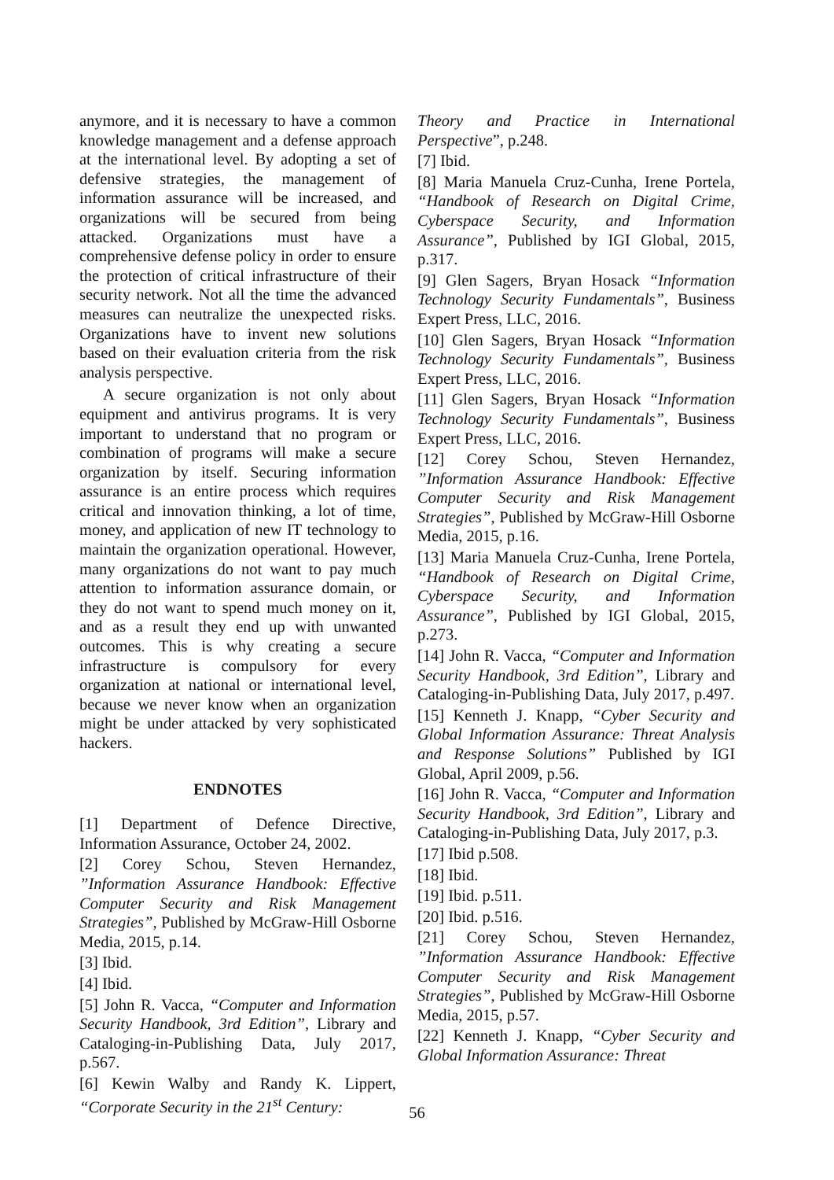anymore, and it is necessary to have a common knowledge management and a defense approach at the international level. By adopting a set of defensive strategies, the management of information assurance will be increased, and organizations will be secured from being attacked. Organizations must have a comprehensive defense policy in order to ensure the protection of critical infrastructure of their security network. Not all the time the advanced measures can neutralize the unexpected risks. Organizations have to invent new solutions based on their evaluation criteria from the risk analysis perspective.
A secure organization is not only about equipment and antivirus programs. It is very important to understand that no program or combination of programs will make a secure organization by itself. Securing information assurance is an entire process which requires critical and innovation thinking, a lot of time, money, and application of new IT technology to maintain the organization operational. However, many organizations do not want to pay much attention to information assurance domain, or they do not want to spend much money on it, and as a result they end up with unwanted outcomes. This is why creating a secure infrastructure is compulsory for every organization at national or international level, because we never know when an organization might be under attacked by very sophisticated hackers.
ENDNOTES
[1] Department of Defence Directive, Information Assurance, October 24, 2002.
[2] Corey Schou, Steven Hernandez, ”Information Assurance Handbook: Effective Computer Security and Risk Management Strategies”, Published by McGraw-Hill Osborne Media, 2015, p.14.
[3] Ibid.
[4] Ibid.
[5] John R. Vacca, “Computer and Information Security Handbook, 3rd Edition”, Library and Cataloging-in-Publishing Data, July 2017, p.567.
[6] Kewin Walby and Randy K. Lippert, “Corporate Security in the 21<sup>st</sup> Century:
Theory and Practice in International Perspective”, p.248.
[7] Ibid.
[8] Maria Manuela Cruz-Cunha, Irene Portela, “Handbook of Research on Digital Crime, Cyberspace Security, and Information Assurance”, Published by IGI Global, 2015, p.317.
[9] Glen Sagers, Bryan Hosack “Information Technology Security Fundamentals”, Business Expert Press, LLC, 2016.
[10] Glen Sagers, Bryan Hosack “Information Technology Security Fundamentals”, Business Expert Press, LLC, 2016.
[11] Glen Sagers, Bryan Hosack “Information Technology Security Fundamentals”, Business Expert Press, LLC, 2016.
[12] Corey Schou, Steven Hernandez, ”Information Assurance Handbook: Effective Computer Security and Risk Management Strategies”, Published by McGraw-Hill Osborne Media, 2015, p.16.
[13] Maria Manuela Cruz-Cunha, Irene Portela, “Handbook of Research on Digital Crime, Cyberspace Security, and Information Assurance”, Published by IGI Global, 2015, p.273.
[14] John R. Vacca, “Computer and Information Security Handbook, 3rd Edition”, Library and Cataloging-in-Publishing Data, July 2017, p.497.
[15] Kenneth J. Knapp, “Cyber Security and Global Information Assurance: Threat Analysis and Response Solutions” Published by IGI Global, April 2009, p.56.
[16] John R. Vacca, “Computer and Information Security Handbook, 3rd Edition”, Library and Cataloging-in-Publishing Data, July 2017, p.3.
[17] Ibid p.508.
[18] Ibid.
[19] Ibid. p.511.
[20] Ibid. p.516.
[21] Corey Schou, Steven Hernandez, ”Information Assurance Handbook: Effective Computer Security and Risk Management Strategies”, Published by McGraw-Hill Osborne Media, 2015, p.57.
[22] Kenneth J. Knapp, “Cyber Security and Global Information Assurance: Threat
56